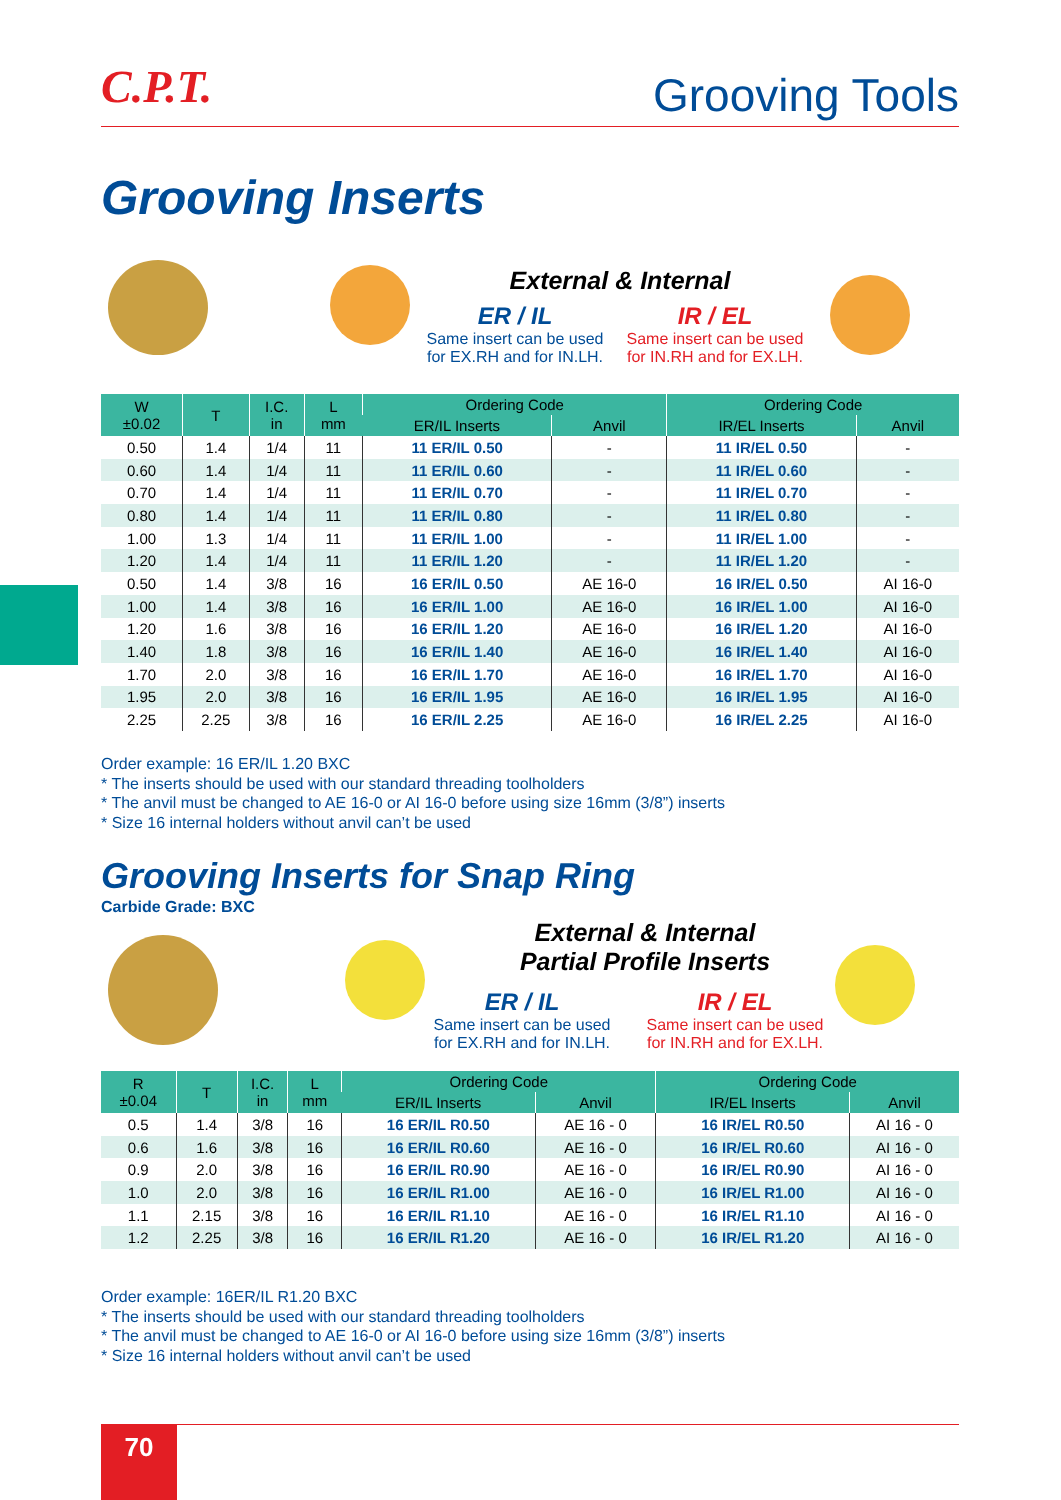C.P.T. Grooving Tools
Grooving Inserts
External & Internal
ER / IL
Same insert can be used for EX.RH and for IN.LH.
IR / EL
Same insert can be used for IN.RH and for EX.LH.
| W ±0.02 | T | I.C. in | L mm | Ordering Code | | Ordering Code | |
| --- | --- | --- | --- | --- | --- | --- | --- |
| | | | | ER/IL Inserts | Anvil | IR/EL Inserts | Anvil |
| 0.50 | 1.4 | 1/4 | 11 | 11 ER/IL 0.50 | - | 11 IR/EL 0.50 | - |
| 0.60 | 1.4 | 1/4 | 11 | 11 ER/IL 0.60 | - | 11 IR/EL 0.60 | - |
| 0.70 | 1.4 | 1/4 | 11 | 11 ER/IL 0.70 | - | 11 IR/EL 0.70 | - |
| 0.80 | 1.4 | 1/4 | 11 | 11 ER/IL 0.80 | - | 11 IR/EL 0.80 | - |
| 1.00 | 1.3 | 1/4 | 11 | 11 ER/IL 1.00 | - | 11 IR/EL 1.00 | - |
| 1.20 | 1.4 | 1/4 | 11 | 11 ER/IL 1.20 | - | 11 IR/EL 1.20 | - |
| 0.50 | 1.4 | 3/8 | 16 | 16 ER/IL 0.50 | AE 16-0 | 16 IR/EL 0.50 | AI 16-0 |
| 1.00 | 1.4 | 3/8 | 16 | 16 ER/IL 1.00 | AE 16-0 | 16 IR/EL 1.00 | AI 16-0 |
| 1.20 | 1.6 | 3/8 | 16 | 16 ER/IL 1.20 | AE 16-0 | 16 IR/EL 1.20 | AI 16-0 |
| 1.40 | 1.8 | 3/8 | 16 | 16 ER/IL 1.40 | AE 16-0 | 16 IR/EL 1.40 | AI 16-0 |
| 1.70 | 2.0 | 3/8 | 16 | 16 ER/IL 1.70 | AE 16-0 | 16 IR/EL 1.70 | AI 16-0 |
| 1.95 | 2.0 | 3/8 | 16 | 16 ER/IL 1.95 | AE 16-0 | 16 IR/EL 1.95 | AI 16-0 |
| 2.25 | 2.25 | 3/8 | 16 | 16 ER/IL 2.25 | AE 16-0 | 16 IR/EL 2.25 | AI 16-0 |
Order example: 16 ER/IL 1.20 BXC
* The inserts should be used with our standard threading toolholders
* The anvil must be changed to AE 16-0 or AI 16-0 before using size 16mm (3/8”) inserts
* Size 16 internal holders without anvil can’t be used
Grooving Inserts for Snap Ring
Carbide Grade: BXC
External & Internal
Partial Profile Inserts
ER / IL
Same insert can be used for EX.RH and for IN.LH.
IR / EL
Same insert can be used for IN.RH and for EX.LH.
| R ±0.04 | T | I.C. in | L mm | Ordering Code | | Ordering Code | |
| --- | --- | --- | --- | --- | --- | --- | --- |
| | | | | ER/IL Inserts | Anvil | IR/EL Inserts | Anvil |
| 0.5 | 1.4 | 3/8 | 16 | 16 ER/IL R0.50 | AE 16 - 0 | 16 IR/EL R0.50 | AI 16 - 0 |
| 0.6 | 1.6 | 3/8 | 16 | 16 ER/IL R0.60 | AE 16 - 0 | 16 IR/EL R0.60 | AI 16 - 0 |
| 0.9 | 2.0 | 3/8 | 16 | 16 ER/IL R0.90 | AE 16 - 0 | 16 IR/EL R0.90 | AI 16 - 0 |
| 1.0 | 2.0 | 3/8 | 16 | 16 ER/IL R1.00 | AE 16 - 0 | 16 IR/EL R1.00 | AI 16 - 0 |
| 1.1 | 2.15 | 3/8 | 16 | 16 ER/IL R1.10 | AE 16 - 0 | 16 IR/EL R1.10 | AI 16 - 0 |
| 1.2 | 2.25 | 3/8 | 16 | 16 ER/IL R1.20 | AE 16 - 0 | 16 IR/EL R1.20 | AI 16 - 0 |
Order example: 16ER/IL R1.20 BXC
* The inserts should be used with our standard threading toolholders
* The anvil must be changed to AE 16-0 or AI 16-0 before using size 16mm (3/8”) inserts
* Size 16 internal holders without anvil can’t be used
70